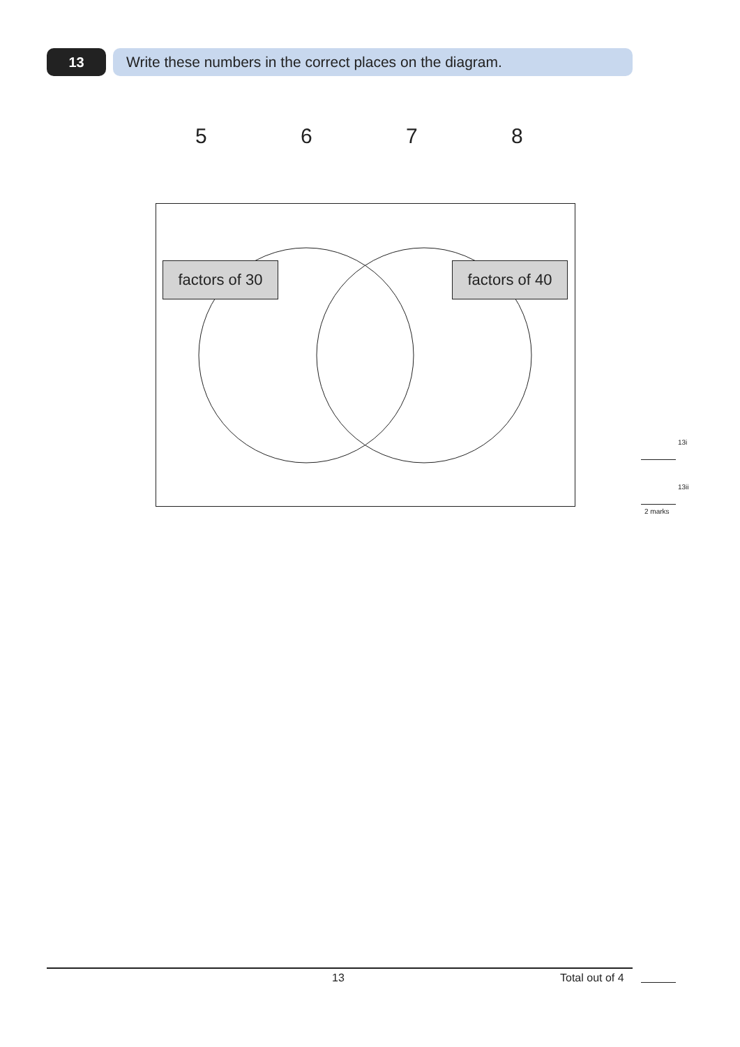13 Write these numbers in the correct places on the diagram.
5 6 7 8
factors of 30
factors of 40
13i
13ii
2 marks
13 Total out of 4